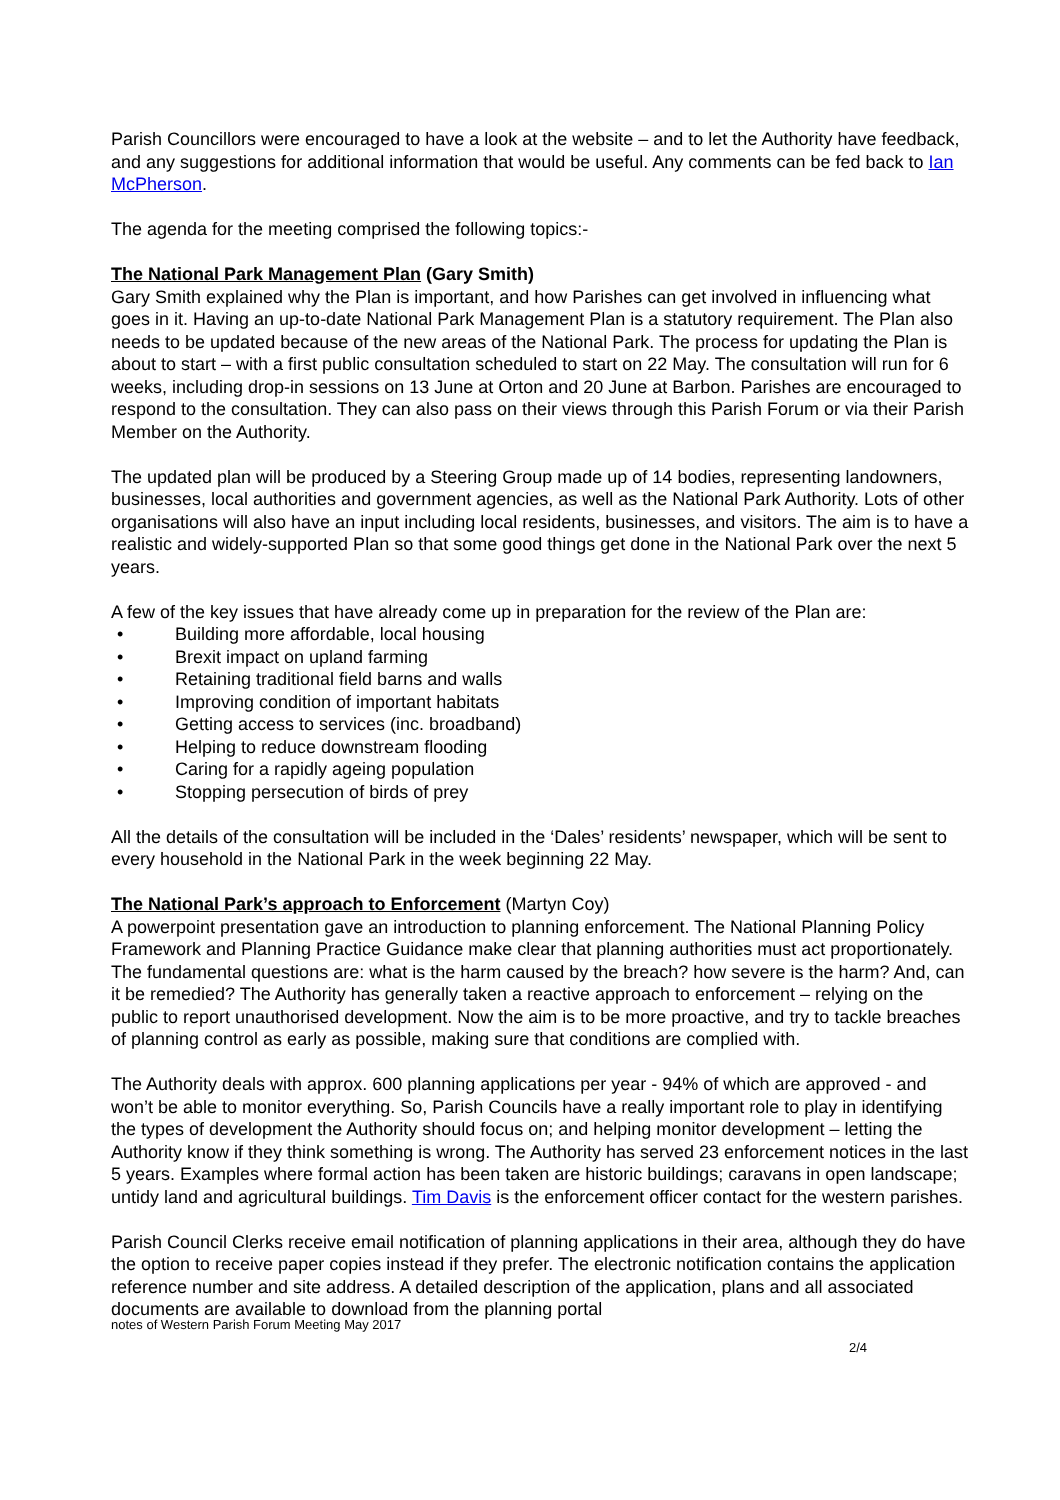Parish Councillors were encouraged to have a look at the website – and to let the Authority have feedback, and any suggestions for additional information that would be useful. Any comments can be fed back to Ian McPherson.
The agenda for the meeting comprised the following topics:-
The National Park Management Plan (Gary Smith)
Gary Smith explained why the Plan is important, and how Parishes can get involved in influencing what goes in it. Having an up-to-date National Park Management Plan is a statutory requirement. The Plan also needs to be updated because of the new areas of the National Park. The process for updating the Plan is about to start – with a first public consultation scheduled to start on 22 May. The consultation will run for 6 weeks, including drop-in sessions on 13 June at Orton and 20 June at Barbon. Parishes are encouraged to respond to the consultation. They can also pass on their views through this Parish Forum or via their Parish Member on the Authority.
The updated plan will be produced by a Steering Group made up of 14 bodies, representing landowners, businesses, local authorities and government agencies, as well as the National Park Authority. Lots of other organisations will also have an input including local residents, businesses, and visitors. The aim is to have a realistic and widely-supported Plan so that some good things get done in the National Park over the next 5 years.
A few of the key issues that have already come up in preparation for the review of the Plan are:
• Building more affordable, local housing
• Brexit impact on upland farming
• Retaining traditional field barns and walls
• Improving condition of important habitats
• Getting access to services (inc. broadband)
• Helping to reduce downstream flooding
• Caring for a rapidly ageing population
• Stopping persecution of birds of prey
All the details of the consultation will be included in the ‘Dales’ residents’ newspaper, which will be sent to every household in the National Park in the week beginning 22 May.
The National Park’s approach to Enforcement (Martyn Coy)
A powerpoint presentation gave an introduction to planning enforcement. The National Planning Policy Framework and Planning Practice Guidance make clear that planning authorities must act proportionately. The fundamental questions are: what is the harm caused by the breach? how severe is the harm? And, can it be remedied? The Authority has generally taken a reactive approach to enforcement – relying on the public to report unauthorised development. Now the aim is to be more proactive, and try to tackle breaches of planning control as early as possible, making sure that conditions are complied with.
The Authority deals with approx. 600 planning applications per year - 94% of which are approved - and won’t be able to monitor everything. So, Parish Councils have a really important role to play in identifying the types of development the Authority should focus on; and helping monitor development – letting the Authority know if they think something is wrong. The Authority has served 23 enforcement notices in the last 5 years. Examples where formal action has been taken are historic buildings; caravans in open landscape; untidy land and agricultural buildings. Tim Davis is the enforcement officer contact for the western parishes.
Parish Council Clerks receive email notification of planning applications in their area, although they do have the option to receive paper copies instead if they prefer. The electronic notification contains the application reference number and site address. A detailed description of the application, plans and all associated documents are available to download from the planning portal
notes of Western Parish Forum Meeting May 2017
2/4